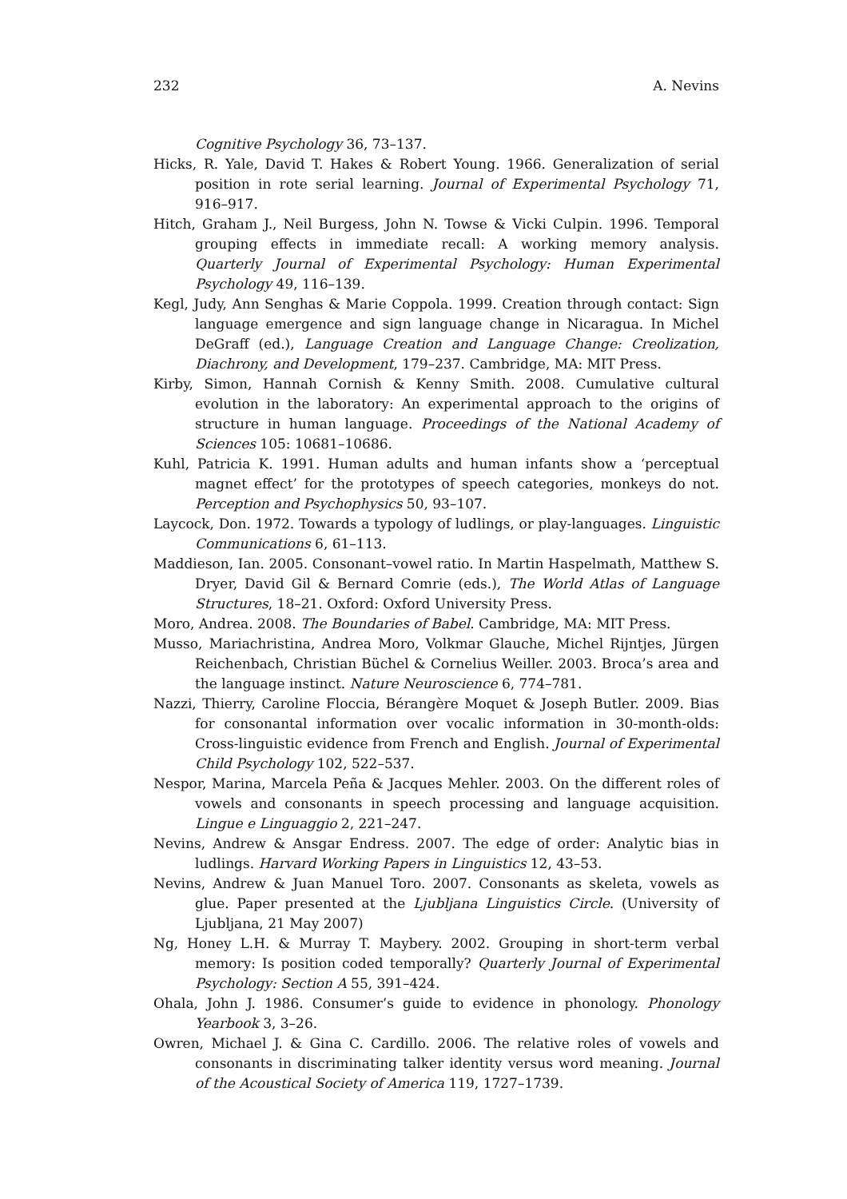232 A. Nevins
Cognitive Psychology 36, 73–137.
Hicks, R. Yale, David T. Hakes & Robert Young. 1966. Generalization of serial position in rote serial learning. Journal of Experimental Psychology 71, 916–917.
Hitch, Graham J., Neil Burgess, John N. Towse & Vicki Culpin. 1996. Temporal grouping effects in immediate recall: A working memory analysis. Quarterly Journal of Experimental Psychology: Human Experimental Psychology 49, 116–139.
Kegl, Judy, Ann Senghas & Marie Coppola. 1999. Creation through contact: Sign language emergence and sign language change in Nicaragua. In Michel DeGraff (ed.), Language Creation and Language Change: Creolization, Diachrony, and Development, 179–237. Cambridge, MA: MIT Press.
Kirby, Simon, Hannah Cornish & Kenny Smith. 2008. Cumulative cultural evolution in the laboratory: An experimental approach to the origins of structure in human language. Proceedings of the National Academy of Sciences 105: 10681–10686.
Kuhl, Patricia K. 1991. Human adults and human infants show a ‘perceptual magnet effect’ for the prototypes of speech categories, monkeys do not. Perception and Psychophysics 50, 93–107.
Laycock, Don. 1972. Towards a typology of ludlings, or play-languages. Linguistic Communications 6, 61–113.
Maddieson, Ian. 2005. Consonant–vowel ratio. In Martin Haspelmath, Matthew S. Dryer, David Gil & Bernard Comrie (eds.), The World Atlas of Language Structures, 18–21. Oxford: Oxford University Press.
Moro, Andrea. 2008. The Boundaries of Babel. Cambridge, MA: MIT Press.
Musso, Mariachristina, Andrea Moro, Volkmar Glauche, Michel Rijntjes, Jürgen Reichenbach, Christian Büchel & Cornelius Weiller. 2003. Broca’s area and the language instinct. Nature Neuroscience 6, 774–781.
Nazzi, Thierry, Caroline Floccia, Bérangère Moquet & Joseph Butler. 2009. Bias for consonantal information over vocalic information in 30-month-olds: Cross-linguistic evidence from French and English. Journal of Experimental Child Psychology 102, 522–537.
Nespor, Marina, Marcela Peña & Jacques Mehler. 2003. On the different roles of vowels and consonants in speech processing and language acquisition. Lingue e Linguaggio 2, 221–247.
Nevins, Andrew & Ansgar Endress. 2007. The edge of order: Analytic bias in ludlings. Harvard Working Papers in Linguistics 12, 43–53.
Nevins, Andrew & Juan Manuel Toro. 2007. Consonants as skeleta, vowels as glue. Paper presented at the Ljubljana Linguistics Circle. (University of Ljubljana, 21 May 2007)
Ng, Honey L.H. & Murray T. Maybery. 2002. Grouping in short-term verbal memory: Is position coded temporally? Quarterly Journal of Experimental Psychology: Section A 55, 391–424.
Ohala, John J. 1986. Consumer’s guide to evidence in phonology. Phonology Yearbook 3, 3–26.
Owren, Michael J. & Gina C. Cardillo. 2006. The relative roles of vowels and consonants in discriminating talker identity versus word meaning. Journal of the Acoustical Society of America 119, 1727–1739.